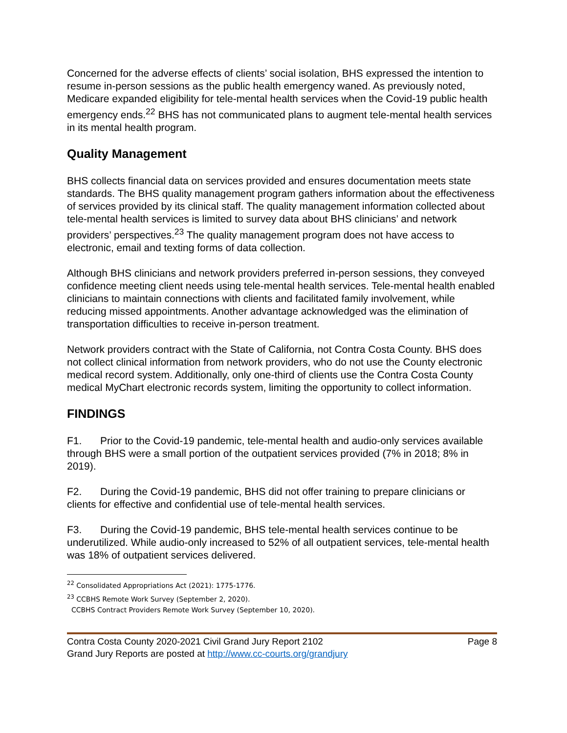Concerned for the adverse effects of clients’ social isolation, BHS expressed the intention to resume in-person sessions as the public health emergency waned. As previously noted, Medicare expanded eligibility for tele-mental health services when the Covid-19 public health emergency ends.<sup>22</sup> BHS has not communicated plans to augment tele-mental health services in its mental health program.
Quality Management
BHS collects financial data on services provided and ensures documentation meets state standards. The BHS quality management program gathers information about the effectiveness of services provided by its clinical staff. The quality management information collected about tele-mental health services is limited to survey data about BHS clinicians’ and network providers’ perspectives.<sup>23</sup> The quality management program does not have access to electronic, email and texting forms of data collection.
Although BHS clinicians and network providers preferred in-person sessions, they conveyed confidence meeting client needs using tele-mental health services. Tele-mental health enabled clinicians to maintain connections with clients and facilitated family involvement, while reducing missed appointments. Another advantage acknowledged was the elimination of transportation difficulties to receive in-person treatment.
Network providers contract with the State of California, not Contra Costa County. BHS does not collect clinical information from network providers, who do not use the County electronic medical record system. Additionally, only one-third of clients use the Contra Costa County medical MyChart electronic records system, limiting the opportunity to collect information.
FINDINGS
F1. Prior to the Covid-19 pandemic, tele-mental health and audio-only services available through BHS were a small portion of the outpatient services provided (7% in 2018; 8% in 2019).
F2. During the Covid-19 pandemic, BHS did not offer training to prepare clinicians or clients for effective and confidential use of tele-mental health services.
F3. During the Covid-19 pandemic, BHS tele-mental health services continue to be underutilized. While audio-only increased to 52% of all outpatient services, tele-mental health was 18% of outpatient services delivered.
<sup>22</sup> Consolidated Appropriations Act (2021): 1775-1776.
<sup>23</sup> CCBHS Remote Work Survey (September 2, 2020).
CCBHS Contract Providers Remote Work Survey (September 10, 2020).
Contra Costa County 2020-2021 Civil Grand Jury Report 2102 Page 8
Grand Jury Reports are posted at http://www.cc-courts.org/grandjury